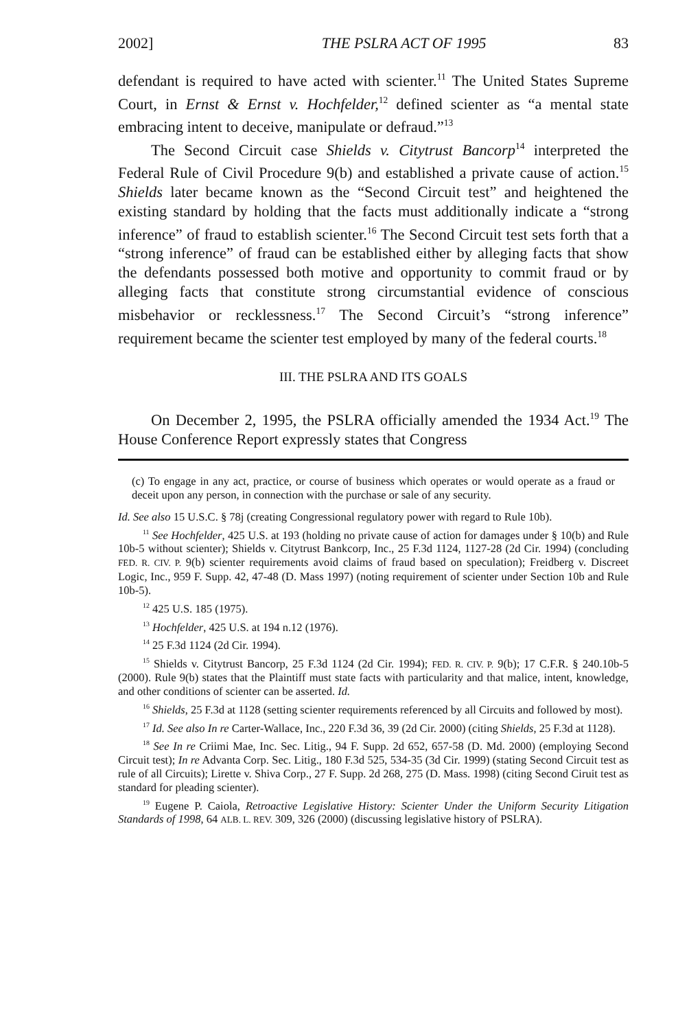2002] THE PSLRA ACT OF 1995 83
defendant is required to have acted with scienter.<sup>11</sup> The United States Supreme Court, in Ernst & Ernst v. Hochfelder,<sup>12</sup> defined scienter as “a mental state embracing intent to deceive, manipulate or defraud.”<sup>13</sup>
The Second Circuit case Shields v. Citytrust Bancorp<sup>14</sup> interpreted the Federal Rule of Civil Procedure 9(b) and established a private cause of action.<sup>15</sup> Shields later became known as the “Second Circuit test” and heightened the existing standard by holding that the facts must additionally indicate a “strong inference” of fraud to establish scienter.<sup>16</sup> The Second Circuit test sets forth that a “strong inference” of fraud can be established either by alleging facts that show the defendants possessed both motive and opportunity to commit fraud or by alleging facts that constitute strong circumstantial evidence of conscious misbehavior or recklessness.<sup>17</sup> The Second Circuit’s “strong inference” requirement became the scienter test employed by many of the federal courts.<sup>18</sup>
III. THE PSLRA AND ITS GOALS
On December 2, 1995, the PSLRA officially amended the 1934 Act.<sup>19</sup> The House Conference Report expressly states that Congress
(c) To engage in any act, practice, or course of business which operates or would operate as a fraud or deceit upon any person, in connection with the purchase or sale of any security.
Id. See also 15 U.S.C. § 78j (creating Congressional regulatory power with regard to Rule 10b).
<sup>11</sup> See Hochfelder, 425 U.S. at 193 (holding no private cause of action for damages under § 10(b) and Rule 10b-5 without scienter); Shields v. Citytrust Bankcorp, Inc., 25 F.3d 1124, 1127-28 (2d Cir. 1994) (concluding FED. R. CIV. P. 9(b) scienter requirements avoid claims of fraud based on speculation); Freidberg v. Discreet Logic, Inc., 959 F. Supp. 42, 47-48 (D. Mass 1997) (noting requirement of scienter under Section 10b and Rule 10b-5).
<sup>12</sup> 425 U.S. 185 (1975).
<sup>13</sup> Hochfelder, 425 U.S. at 194 n.12 (1976).
<sup>14</sup> 25 F.3d 1124 (2d Cir. 1994).
<sup>15</sup> Shields v. Citytrust Bancorp, 25 F.3d 1124 (2d Cir. 1994); FED. R. CIV. P. 9(b); 17 C.F.R. § 240.10b-5 (2000). Rule 9(b) states that the Plaintiff must state facts with particularity and that malice, intent, knowledge, and other conditions of scienter can be asserted. Id.
<sup>16</sup> Shields, 25 F.3d at 1128 (setting scienter requirements referenced by all Circuits and followed by most).
<sup>17</sup> Id. See also In re Carter-Wallace, Inc., 220 F.3d 36, 39 (2d Cir. 2000) (citing Shields, 25 F.3d at 1128).
<sup>18</sup> See In re Criimi Mae, Inc. Sec. Litig., 94 F. Supp. 2d 652, 657-58 (D. Md. 2000) (employing Second Circuit test); In re Advanta Corp. Sec. Litig., 180 F.3d 525, 534-35 (3d Cir. 1999) (stating Second Circuit test as rule of all Circuits); Lirette v. Shiva Corp., 27 F. Supp. 2d 268, 275 (D. Mass. 1998) (citing Second Ciruit test as standard for pleading scienter).
<sup>19</sup> Eugene P. Caiola, Retroactive Legislative History: Scienter Under the Uniform Security Litigation Standards of 1998, 64 ALB. L. REV. 309, 326 (2000) (discussing legislative history of PSLRA).